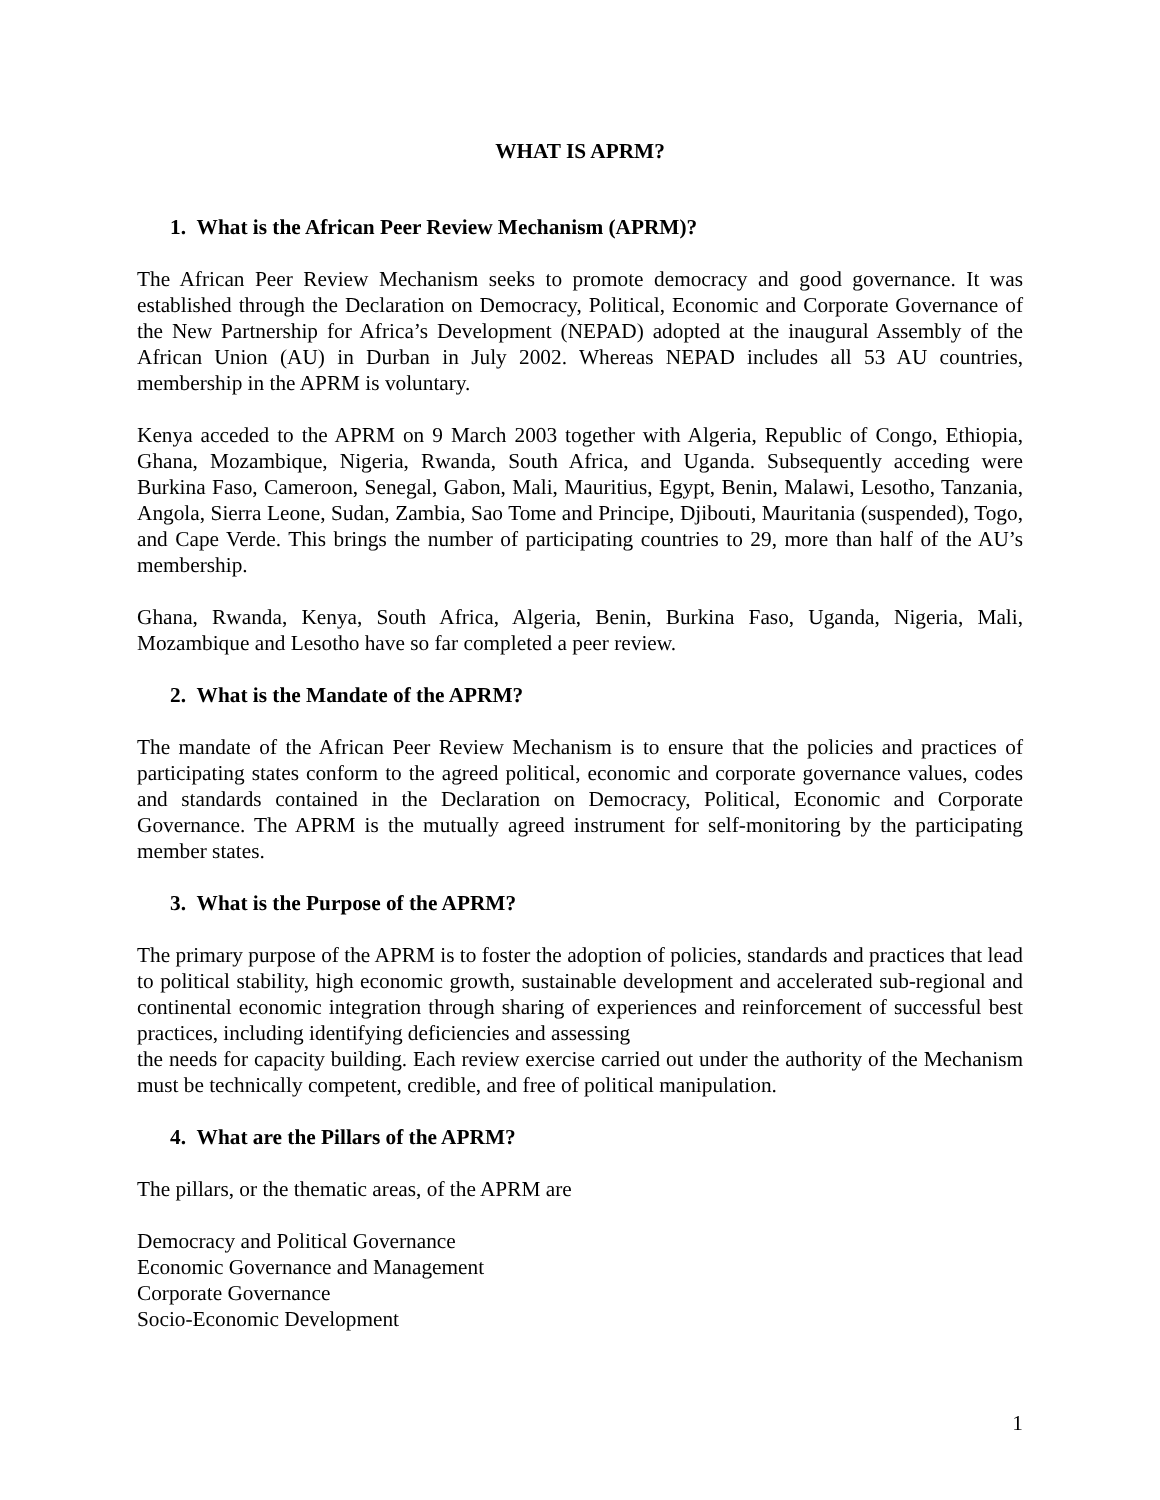WHAT IS APRM?
1. What is the African Peer Review Mechanism (APRM)?
The African Peer Review Mechanism seeks to promote democracy and good governance. It was established through the Declaration on Democracy, Political, Economic and Corporate Governance of the New Partnership for Africa’s Development (NEPAD) adopted at the inaugural Assembly of the African Union (AU) in Durban in July 2002. Whereas NEPAD includes all 53 AU countries, membership in the APRM is voluntary.
Kenya acceded to the APRM on 9 March 2003 together with Algeria, Republic of Congo, Ethiopia, Ghana, Mozambique, Nigeria, Rwanda, South Africa, and Uganda. Subsequently acceding were Burkina Faso, Cameroon, Senegal, Gabon, Mali, Mauritius, Egypt, Benin, Malawi, Lesotho, Tanzania, Angola, Sierra Leone, Sudan, Zambia, Sao Tome and Principe, Djibouti, Mauritania (suspended), Togo, and Cape Verde. This brings the number of participating countries to 29, more than half of the AU’s membership.
Ghana, Rwanda, Kenya, South Africa, Algeria, Benin, Burkina Faso, Uganda, Nigeria, Mali, Mozambique and Lesotho have so far completed a peer review.
2. What is the Mandate of the APRM?
The mandate of the African Peer Review Mechanism is to ensure that the policies and practices of participating states conform to the agreed political, economic and corporate governance values, codes and standards contained in the Declaration on Democracy, Political, Economic and Corporate Governance. The APRM is the mutually agreed instrument for self-monitoring by the participating member states.
3. What is the Purpose of the APRM?
The primary purpose of the APRM is to foster the adoption of policies, standards and practices that lead to political stability, high economic growth, sustainable development and accelerated sub-regional and continental economic integration through sharing of experiences and reinforcement of successful best practices, including identifying deficiencies and assessing
the needs for capacity building. Each review exercise carried out under the authority of the Mechanism must be technically competent, credible, and free of political manipulation.
4. What are the Pillars of the APRM?
The pillars, or the thematic areas, of the APRM are
Democracy and Political Governance
Economic Governance and Management
Corporate Governance
Socio-Economic Development
1